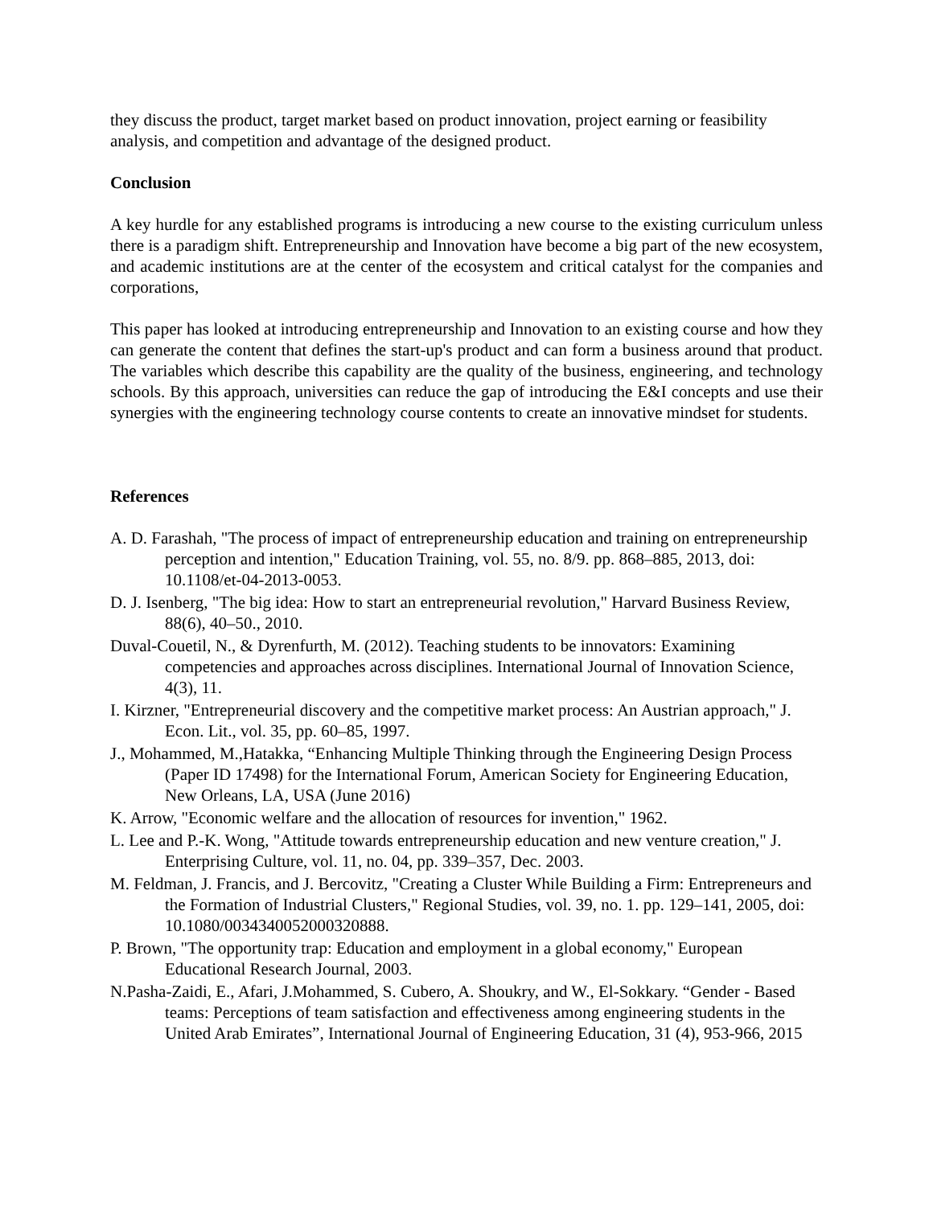they discuss the product, target market based on product innovation, project earning or feasibility analysis, and competition and advantage of the designed product.
Conclusion
A key hurdle for any established programs is introducing a new course to the existing curriculum unless there is a paradigm shift. Entrepreneurship and Innovation have become a big part of the new ecosystem, and academic institutions are at the center of the ecosystem and critical catalyst for the companies and corporations,
This paper has looked at introducing entrepreneurship and Innovation to an existing course and how they can generate the content that defines the start-up's product and can form a business around that product. The variables which describe this capability are the quality of the business, engineering, and technology schools. By this approach, universities can reduce the gap of introducing the E&I concepts and use their synergies with the engineering technology course contents to create an innovative mindset for students.
References
A. D. Farashah, "The process of impact of entrepreneurship education and training on entrepreneurship perception and intention," Education Training, vol. 55, no. 8/9. pp. 868–885, 2013, doi: 10.1108/et-04-2013-0053.
D. J. Isenberg, "The big idea: How to start an entrepreneurial revolution," Harvard Business Review, 88(6), 40–50., 2010.
Duval-Couetil, N., & Dyrenfurth, M. (2012). Teaching students to be innovators: Examining competencies and approaches across disciplines. International Journal of Innovation Science, 4(3), 11.
I. Kirzner, "Entrepreneurial discovery and the competitive market process: An Austrian approach," J. Econ. Lit., vol. 35, pp. 60–85, 1997.
J., Mohammed, M.,Hatakka, “Enhancing Multiple Thinking through the Engineering Design Process (Paper ID 17498) for the International Forum, American Society for Engineering Education, New Orleans, LA, USA (June 2016)
K. Arrow, "Economic welfare and the allocation of resources for invention," 1962.
L. Lee and P.-K. Wong, "Attitude towards entrepreneurship education and new venture creation," J. Enterprising Culture, vol. 11, no. 04, pp. 339–357, Dec. 2003.
M. Feldman, J. Francis, and J. Bercovitz, "Creating a Cluster While Building a Firm: Entrepreneurs and the Formation of Industrial Clusters," Regional Studies, vol. 39, no. 1. pp. 129–141, 2005, doi: 10.1080/0034340052000320888.
P. Brown, "The opportunity trap: Education and employment in a global economy," European Educational Research Journal, 2003.
N.Pasha-Zaidi, E., Afari, J.Mohammed, S. Cubero, A. Shoukry, and W., El-Sokkary. “Gender - Based teams: Perceptions of team satisfaction and effectiveness among engineering students in the United Arab Emirates”, International Journal of Engineering Education, 31 (4), 953-966, 2015